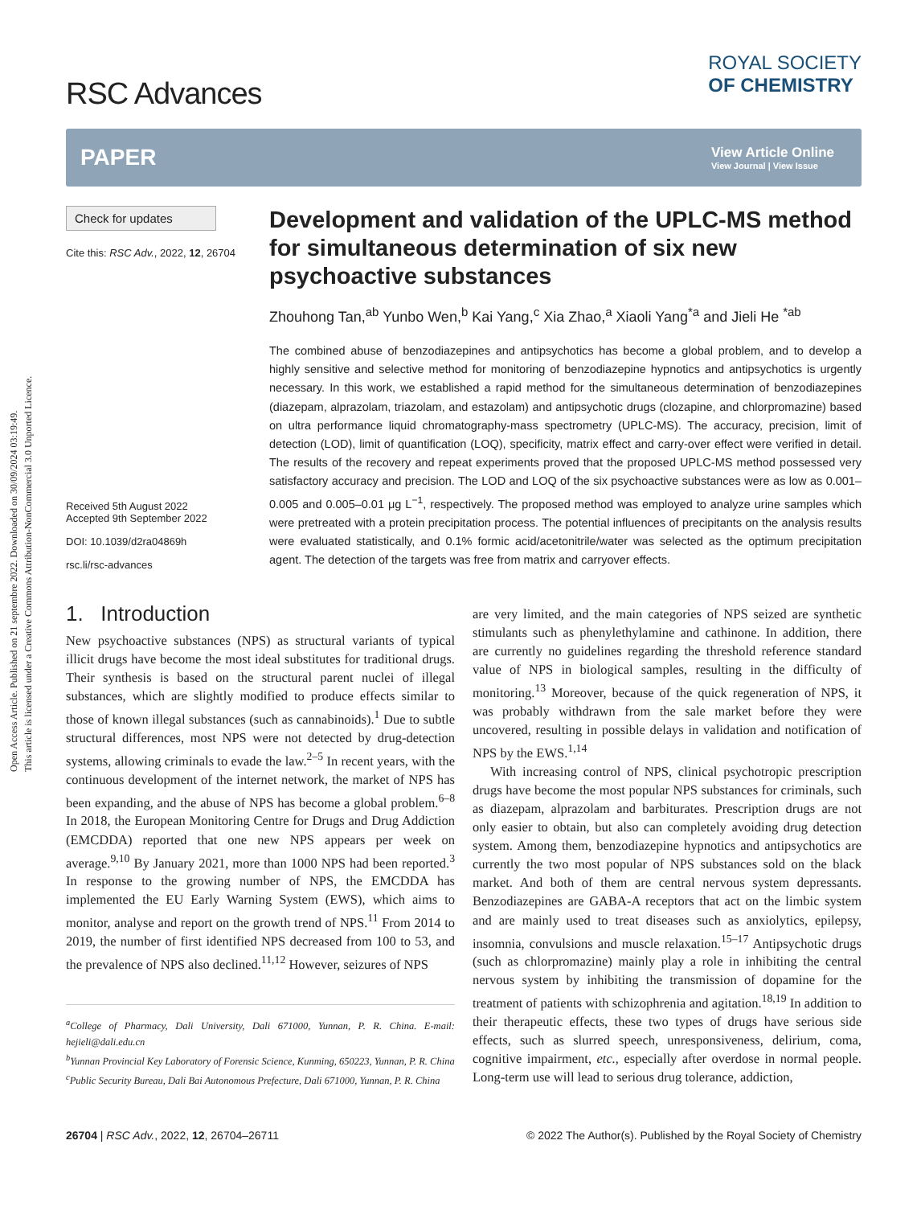Open Access Article. Published on 21 septembre 2022. Downloaded on 30/09/2024 03:19:49.
This article is licensed under a Creative Commons Attribution-NonCommercial 3.0 Unported Licence.
RSC Advances
ROYAL SOCIETY
OF CHEMISTRY
PAPER
View Article Online
View Journal | View Issue
Check for updates
Cite this: RSC Adv., 2022, 12, 26704
Received 5th August 2022
Accepted 9th September 2022
DOI: 10.1039/d2ra04869h
rsc.li/rsc-advances
Development and validation of the UPLC-MS method for simultaneous determination of six new psychoactive substances
Zhouhong Tan,<sup>ab</sup> Yunbo Wen,<sup>b</sup> Kai Yang,<sup>c</sup> Xia Zhao,<sup>a</sup> Xiaoli Yang<sup>*a</sup> and Jieli He <sup>*ab</sup>
The combined abuse of benzodiazepines and antipsychotics has become a global problem, and to develop a highly sensitive and selective method for monitoring of benzodiazepine hypnotics and antipsychotics is urgently necessary. In this work, we established a rapid method for the simultaneous determination of benzodiazepines (diazepam, alprazolam, triazolam, and estazolam) and antipsychotic drugs (clozapine, and chlorpromazine) based on ultra performance liquid chromatography-mass spectrometry (UPLC-MS). The accuracy, precision, limit of detection (LOD), limit of quantification (LOQ), specificity, matrix effect and carry-over effect were verified in detail. The results of the recovery and repeat experiments proved that the proposed UPLC-MS method possessed very satisfactory accuracy and precision. The LOD and LOQ of the six psychoactive substances were as low as 0.001–0.005 and 0.005–0.01 μg L<sup>−1</sup>, respectively. The proposed method was employed to analyze urine samples which were pretreated with a protein precipitation process. The potential influences of precipitants on the analysis results were evaluated statistically, and 0.1% formic acid/acetonitrile/water was selected as the optimum precipitation agent. The detection of the targets was free from matrix and carryover effects.
1. Introduction
New psychoactive substances (NPS) as structural variants of typical illicit drugs have become the most ideal substitutes for traditional drugs. Their synthesis is based on the structural parent nuclei of illegal substances, which are slightly modified to produce effects similar to those of known illegal substances (such as cannabinoids).<sup>1</sup> Due to subtle structural differences, most NPS were not detected by drug-detection systems, allowing criminals to evade the law.<sup>2–5</sup> In recent years, with the continuous development of the internet network, the market of NPS has been expanding, and the abuse of NPS has become a global problem.<sup>6–8</sup> In 2018, the European Monitoring Centre for Drugs and Drug Addiction (EMCDDA) reported that one new NPS appears per week on average.<sup>9,10</sup> By January 2021, more than 1000 NPS had been reported.<sup>3</sup> In response to the growing number of NPS, the EMCDDA has implemented the EU Early Warning System (EWS), which aims to monitor, analyse and report on the growth trend of NPS.<sup>11</sup> From 2014 to 2019, the number of first identified NPS decreased from 100 to 53, and the prevalence of NPS also declined.<sup>11,12</sup> However, seizures of NPS
<sup>a</sup> College of Pharmacy, Dali University, Dali 671000, Yunnan, P. R. China. E-mail: hejieli@dali.edu.cn
<sup>b</sup> Yunnan Provincial Key Laboratory of Forensic Science, Kunming, 650223, Yunnan, P. R. China
<sup>c</sup> Public Security Bureau, Dali Bai Autonomous Prefecture, Dali 671000, Yunnan, P. R. China
are very limited, and the main categories of NPS seized are synthetic stimulants such as phenylethylamine and cathinone. In addition, there are currently no guidelines regarding the threshold reference standard value of NPS in biological samples, resulting in the difficulty of monitoring.<sup>13</sup> Moreover, because of the quick regeneration of NPS, it was probably withdrawn from the sale market before they were uncovered, resulting in possible delays in validation and notification of NPS by the EWS.<sup>1,14</sup>
With increasing control of NPS, clinical psychotropic prescription drugs have become the most popular NPS substances for criminals, such as diazepam, alprazolam and barbiturates. Prescription drugs are not only easier to obtain, but also can completely avoiding drug detection system. Among them, benzodiazepine hypnotics and antipsychotics are currently the two most popular of NPS substances sold on the black market. And both of them are central nervous system depressants. Benzodiazepines are GABA-A receptors that act on the limbic system and are mainly used to treat diseases such as anxiolytics, epilepsy, insomnia, convulsions and muscle relaxation.<sup>15–17</sup> Antipsychotic drugs (such as chlorpromazine) mainly play a role in inhibiting the central nervous system by inhibiting the transmission of dopamine for the treatment of patients with schizophrenia and agitation.<sup>18,19</sup> In addition to their therapeutic effects, these two types of drugs have serious side effects, such as slurred speech, unresponsiveness, delirium, coma, cognitive impairment, etc., especially after overdose in normal people. Long-term use will lead to serious drug tolerance, addiction,
26704 | RSC Adv., 2022, 12, 26704–26711 © 2022 The Author(s). Published by the Royal Society of Chemistry